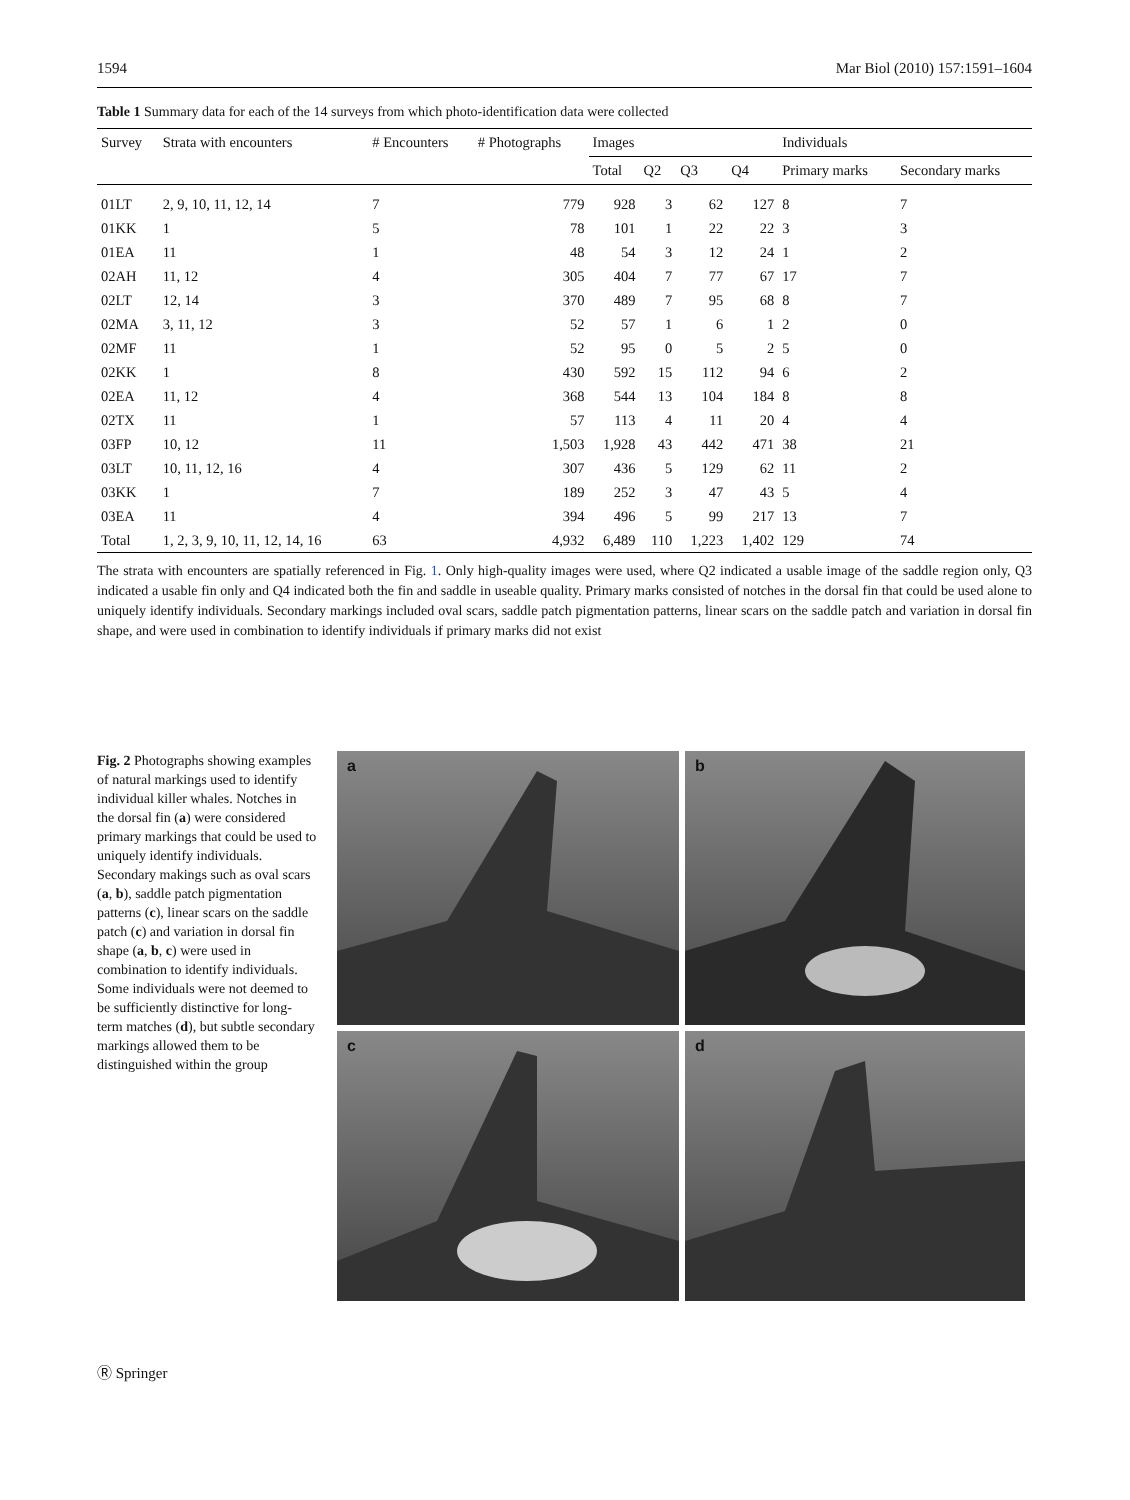1594 Mar Biol (2010) 157:1591–1604
Table 1 Summary data for each of the 14 surveys from which photo-identification data were collected
| Survey | Strata with encounters | # Encounters | # Photographs | Images | | | | Individuals | |
| --- | --- | --- | --- | --- | --- | --- | --- | --- | --- |
| | | | | Total | Q2 | Q3 | Q4 | Primary marks | Secondary marks |
| 01LT | 2, 9, 10, 11, 12, 14 | 7 | 779 | 928 | 3 | 62 | 127 | 8 | 7 |
| 01KK | 1 | 5 | 78 | 101 | 1 | 22 | 22 | 3 | 3 |
| 01EA | 11 | 1 | 48 | 54 | 3 | 12 | 24 | 1 | 2 |
| 02AH | 11, 12 | 4 | 305 | 404 | 7 | 77 | 67 | 17 | 7 |
| 02LT | 12, 14 | 3 | 370 | 489 | 7 | 95 | 68 | 8 | 7 |
| 02MA | 3, 11, 12 | 3 | 52 | 57 | 1 | 6 | 1 | 2 | 0 |
| 02MF | 11 | 1 | 52 | 95 | 0 | 5 | 2 | 5 | 0 |
| 02KK | 1 | 8 | 430 | 592 | 15 | 112 | 94 | 6 | 2 |
| 02EA | 11, 12 | 4 | 368 | 544 | 13 | 104 | 184 | 8 | 8 |
| 02TX | 11 | 1 | 57 | 113 | 4 | 11 | 20 | 4 | 4 |
| 03FP | 10, 12 | 11 | 1,503 | 1,928 | 43 | 442 | 471 | 38 | 21 |
| 03LT | 10, 11, 12, 16 | 4 | 307 | 436 | 5 | 129 | 62 | 11 | 2 |
| 03KK | 1 | 7 | 189 | 252 | 3 | 47 | 43 | 5 | 4 |
| 03EA | 11 | 4 | 394 | 496 | 5 | 99 | 217 | 13 | 7 |
| Total | 1, 2, 3, 9, 10, 11, 12, 14, 16 | 63 | 4,932 | 6,489 | 110 | 1,223 | 1,402 | 129 | 74 |
The strata with encounters are spatially referenced in Fig. 1. Only high-quality images were used, where Q2 indicated a usable image of the saddle region only, Q3 indicated a usable fin only and Q4 indicated both the fin and saddle in useable quality. Primary marks consisted of notches in the dorsal fin that could be used alone to uniquely identify individuals. Secondary markings included oval scars, saddle patch pigmentation patterns, linear scars on the saddle patch and variation in dorsal fin shape, and were used in combination to identify individuals if primary marks did not exist
Fig. 2 Photographs showing examples of natural markings used to identify individual killer whales. Notches in the dorsal fin (a) were considered primary markings that could be used to uniquely identify individuals. Secondary makings such as oval scars (a, b), saddle patch pigmentation patterns (c), linear scars on the saddle patch (c) and variation in dorsal fin shape (a, b, c) were used in combination to identify individuals. Some individuals were not deemed to be sufficiently distinctive for long-term matches (d), but subtle secondary markings allowed them to be distinguished within the group
a
b
c
d
Ⓡ Springer